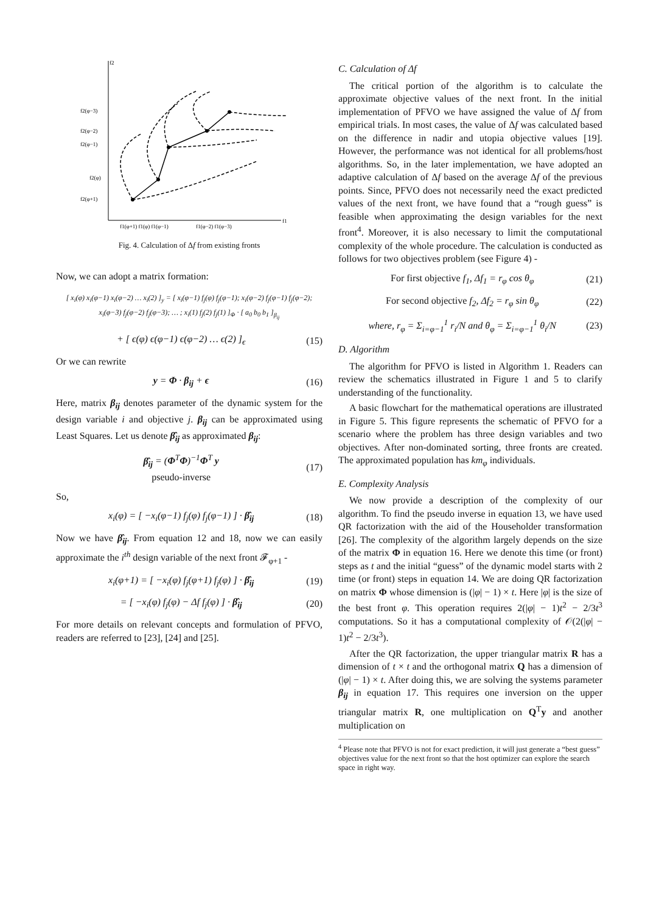f2
f1
f2(φ−3)
f2(φ−2)
f2(φ−1)
f2(φ)
f2(φ+1)
f1(φ+1) f1(φ) f1(φ−1)
f1(φ−2) f1(φ−3)
Fig. 4. Calculation of Δf from existing fronts
Now, we can adopt a matrix formation:
[ x<sub>i</sub>(φ) x<sub>i</sub>(φ−1) x<sub>i</sub>(φ−2) … x<sub>i</sub>(2) ]<sub>y</sub> = [ x<sub>i</sub>(φ−1) f<sub>j</sub>(φ) f<sub>j</sub>(φ−1); x<sub>i</sub>(φ−2) f<sub>j</sub>(φ−1) f<sub>j</sub>(φ−2); x<sub>i</sub>(φ−3) f<sub>j</sub>(φ−2) f<sub>j</sub>(φ−3); … ; x<sub>i</sub>(1) f<sub>j</sub>(2) f<sub>j</sub>(1) ]<sub>Φ</sub> · [ a<sub>0</sub> b<sub>0</sub> b<sub>1</sub> ]<sub>β<sub>ij</sub></sub>
+ [ ϵ(φ) ϵ(φ−1) ϵ(φ−2) … ϵ(2) ]<sub>ϵ</sub> (15)
Or we can rewrite
y = Φ · β<sub>ij</sub> + ϵ (16)
Here, matrix β<sub>ij</sub> denotes parameter of the dynamic system for the design variable i and objective j. β<sub>ij</sub> can be approximated using Least Squares. Let us denote β̂<sub>ij</sub> as approximated β<sub>ij</sub>:
β̂<sub>ij</sub> = (Φ<sup>T</sup>Φ)<sup>−1</sup>Φ<sup>T</sup> y
pseudo-inverse (17)
So,
x<sub>i</sub>(φ) = [ −x<sub>i</sub>(φ−1) f<sub>j</sub>(φ) f<sub>j</sub>(φ−1) ] · β̂<sub>ij</sub> (18)
Now we have β̂<sub>ij</sub>. From equation 12 and 18, now we can easily approximate the i<sup>th</sup> design variable of the next front 𝓕<sub>φ+1</sub> -
x<sub>i</sub>(φ+1) = [ −x<sub>i</sub>(φ) f<sub>j</sub>(φ+1) f<sub>j</sub>(φ) ] · β̂<sub>ij</sub> (19)
= [ −x<sub>i</sub>(φ) f<sub>j</sub>(φ) − Δf f<sub>j</sub>(φ) ] · β̂<sub>ij</sub> (20)
For more details on relevant concepts and formulation of PFVO, readers are referred to [23], [24] and [25].
C. Calculation of Δf
The critical portion of the algorithm is to calculate the approximate objective values of the next front. In the initial implementation of PFVO we have assigned the value of Δf from empirical trials. In most cases, the value of Δf was calculated based on the difference in nadir and utopia objective values [19]. However, the performance was not identical for all problems/host algorithms. So, in the later implementation, we have adopted an adaptive calculation of Δf based on the average Δf of the previous points. Since, PFVO does not necessarily need the exact predicted values of the next front, we have found that a “rough guess” is feasible when approximating the design variables for the next front<sup>4</sup>. Moreover, it is also necessary to limit the computational complexity of the whole procedure. The calculation is conducted as follows for two objectives problem (see Figure 4) -
For first objective f<sub>1</sub>, Δf<sub>1</sub> = r<sub>φ</sub> cos θ<sub>φ</sub> (21)
For second objective f<sub>2</sub>, Δf<sub>2</sub> = r<sub>φ</sub> sin θ<sub>φ</sub> (22)
where, r<sub>φ</sub> = Σ<sub>i=φ−1</sub><sup>1</sup> r<sub>i</sub>/N and θ<sub>φ</sub> = Σ<sub>i=φ−1</sub><sup>1</sup> θ<sub>i</sub>/N (23)
D. Algorithm
The algorithm for PFVO is listed in Algorithm 1. Readers can review the schematics illustrated in Figure 1 and 5 to clarify understanding of the functionality.
A basic flowchart for the mathematical operations are illustrated in Figure 5. This figure represents the schematic of PFVO for a scenario where the problem has three design variables and two objectives. After non-dominated sorting, three fronts are created. The approximated population has km<sub>φ</sub> individuals.
E. Complexity Analysis
We now provide a description of the complexity of our algorithm. To find the pseudo inverse in equation 13, we have used QR factorization with the aid of the Householder transformation [26]. The complexity of the algorithm largely depends on the size of the matrix Φ in equation 16. Here we denote this time (or front) steps as t and the initial “guess” of the dynamic model starts with 2 time (or front) steps in equation 14. We are doing QR factorization on matrix Φ whose dimension is (|φ| − 1) × t. Here |φ| is the size of the best front φ. This operation requires 2(|φ| − 1)t<sup>2</sup> − 2/3t<sup>3</sup> computations. So it has a computational complexity of 𝒪(2(|φ| − 1)t<sup>2</sup> − 2/3t<sup>3</sup>).
After the QR factorization, the upper triangular matrix R has a dimension of t × t and the orthogonal matrix Q has a dimension of (|φ| − 1) × t. After doing this, we are solving the systems parameter β<sub>ij</sub> in equation 17. This requires one inversion on the upper triangular matrix R, one multiplication on Q<sup>T</sup>y and another multiplication on
<sup>4</sup> Please note that PFVO is not for exact prediction, it will just generate a “best guess” objectives value for the next front so that the host optimizer can explore the search space in right way.